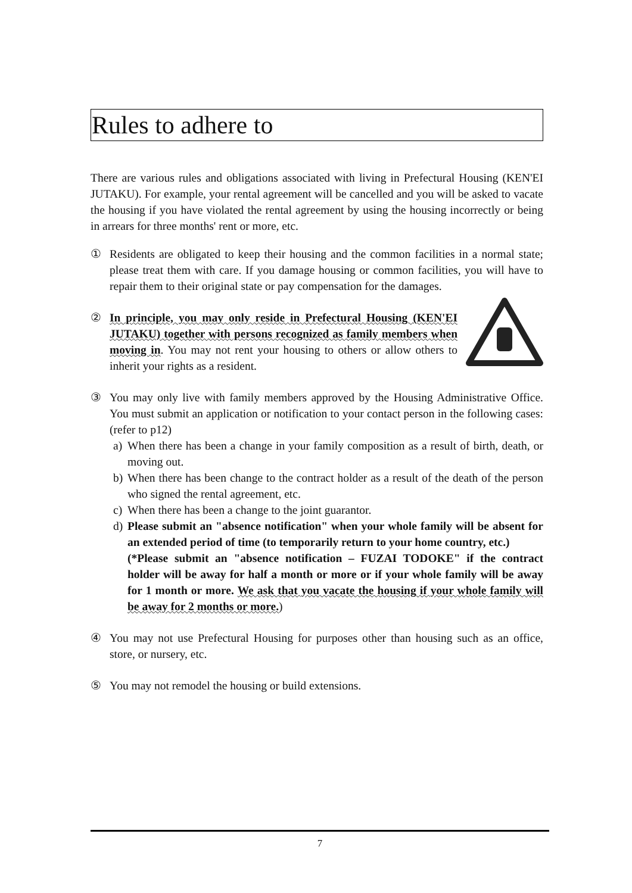Rules to adhere to
There are various rules and obligations associated with living in Prefectural Housing (KEN'EI JUTAKU). For example, your rental agreement will be cancelled and you will be asked to vacate the housing if you have violated the rental agreement by using the housing incorrectly or being in arrears for three months' rent or more, etc.
① Residents are obligated to keep their housing and the common facilities in a normal state; please treat them with care. If you damage housing or common facilities, you will have to repair them to their original state or pay compensation for the damages.
② In principle, you may only reside in Prefectural Housing (KEN'EI JUTAKU) together with persons recognized as family members when moving in. You may not rent your housing to others or allow others to inherit your rights as a resident.
③ You may only live with family members approved by the Housing Administrative Office. You must submit an application or notification to your contact person in the following cases: (refer to p12)
a) When there has been a change in your family composition as a result of birth, death, or moving out.
b) When there has been change to the contract holder as a result of the death of the person who signed the rental agreement, etc.
c) When there has been a change to the joint guarantor.
d) Please submit an "absence notification" when your whole family will be absent for an extended period of time (to temporarily return to your home country, etc.)
(*Please submit an "absence notification – FUZAI TODOKE" if the contract holder will be away for half a month or more or if your whole family will be away for 1 month or more. We ask that you vacate the housing if your whole family will be away for 2 months or more.)
④ You may not use Prefectural Housing for purposes other than housing such as an office, store, or nursery, etc.
⑤ You may not remodel the housing or build extensions.
7